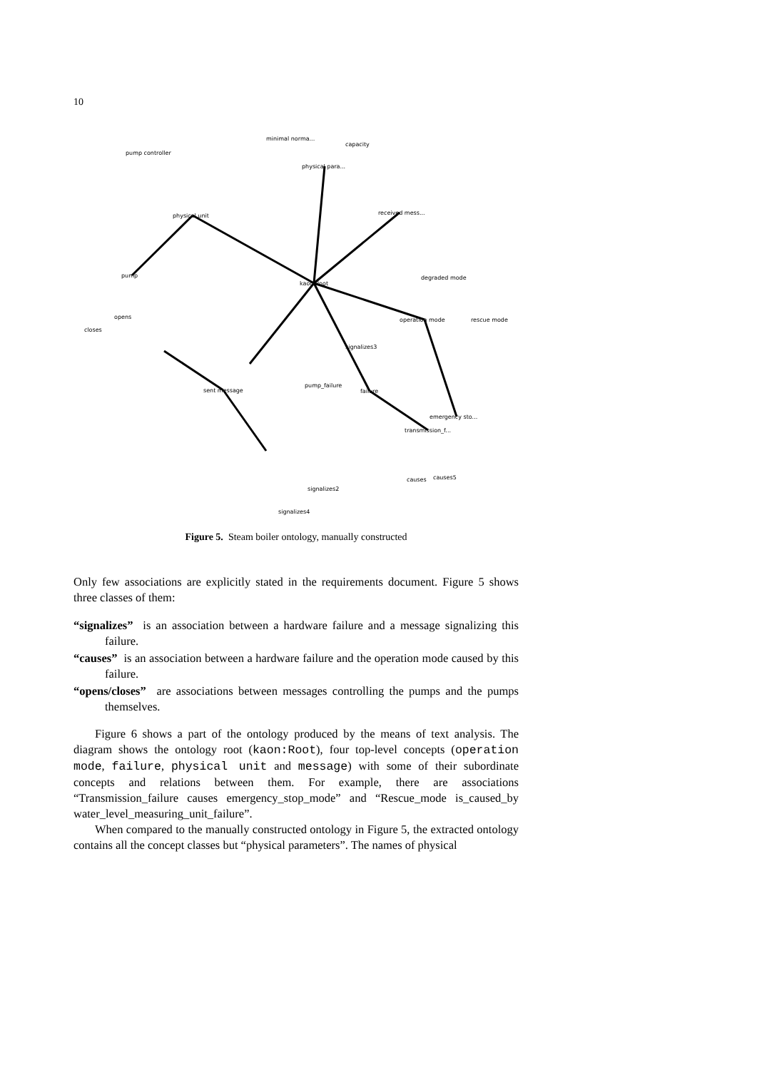10
kaon Root
physical unit
physical para...
received mess...
operation mode
sent message
failure
pump
minimal norma...
capacity
pump controller
degraded mode
rescue mode
signalizes3
pump_failure
emergency sto...
transmission_f...
signalizes2
signalizes4
closes
opens
causes
causes5
Figure 5. Steam boiler ontology, manually constructed
Only few associations are explicitly stated in the requirements document. Figure 5 shows three classes of them:
“signalizes” is an association between a hardware failure and a message signalizing this failure.
“causes” is an association between a hardware failure and the operation mode caused by this failure.
“opens/closes” are associations between messages controlling the pumps and the pumps themselves.
Figure 6 shows a part of the ontology produced by the means of text analysis. The diagram shows the ontology root (kaon:Root), four top-level concepts (operation mode, failure, physical unit and message) with some of their subordinate concepts and relations between them. For example, there are associations “Transmission_failure causes emergency_stop_mode” and “Rescue_mode is_caused_by water_level_measuring_unit_failure”.
When compared to the manually constructed ontology in Figure 5, the extracted ontology contains all the concept classes but “physical parameters”. The names of physical